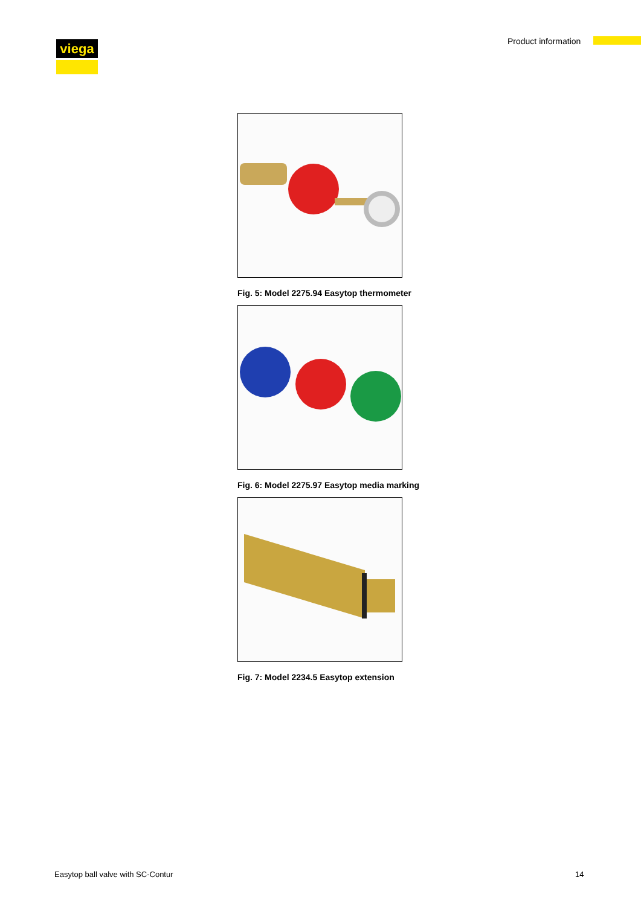viega Product information
Fig. 5: Model 2275.94 Easytop thermometer
Fig. 6: Model 2275.97 Easytop media marking
Fig. 7: Model 2234.5 Easytop extension
Easytop ball valve with SC-Contur
14